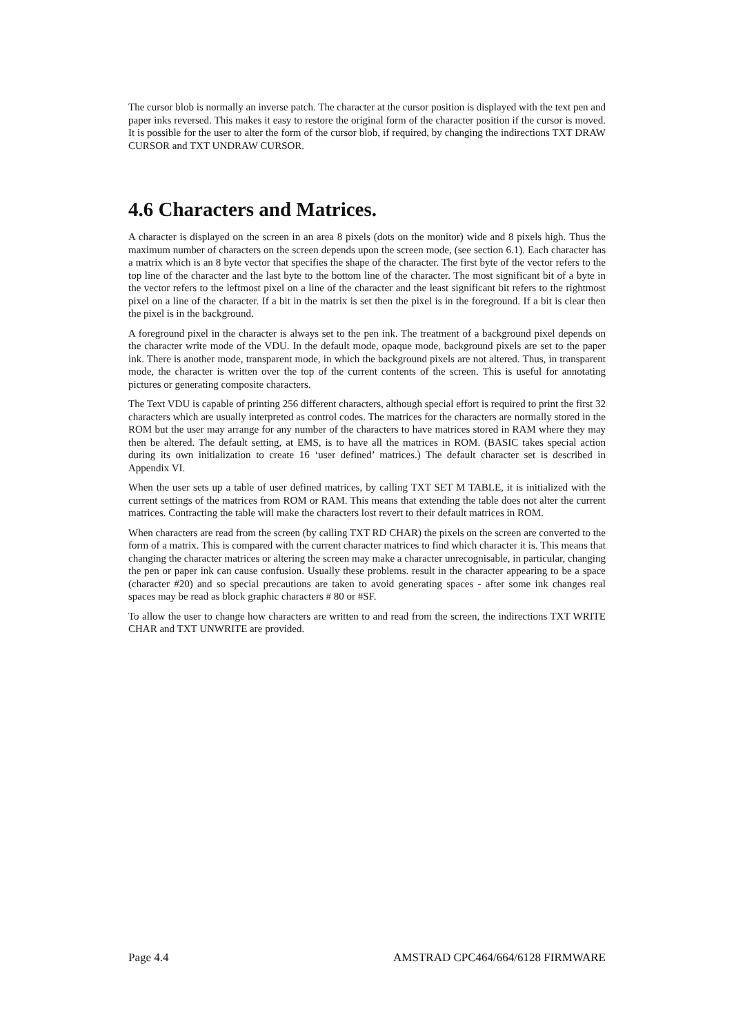The cursor blob is normally an inverse patch. The character at the cursor position is displayed with the text pen and paper inks reversed. This makes it easy to restore the original form of the character position if the cursor is moved. It is possible for the user to alter the form of the cursor blob, if required, by changing the indirections TXT DRAW CURSOR and TXT UNDRAW CURSOR.
4.6 Characters and Matrices.
A character is displayed on the screen in an area 8 pixels (dots on the monitor) wide and 8 pixels high. Thus the maximum number of characters on the screen depends upon the screen mode, (see section 6.1). Each character has a matrix which is an 8 byte vector that specifies the shape of the character. The first byte of the vector refers to the top line of the character and the last byte to the bottom line of the character. The most significant bit of a byte in the vector refers to the leftmost pixel on a line of the character and the least significant bit refers to the rightmost pixel on a line of the character. If a bit in the matrix is set then the pixel is in the foreground. If a bit is clear then the pixel is in the background.
A foreground pixel in the character is always set to the pen ink. The treatment of a background pixel depends on the character write mode of the VDU. In the default mode, opaque mode, background pixels are set to the paper ink. There is another mode, transparent mode, in which the background pixels are not altered. Thus, in transparent mode, the character is written over the top of the current contents of the screen. This is useful for annotating pictures or generating composite characters.
The Text VDU is capable of printing 256 different characters, although special effort is required to print the first 32 characters which are usually interpreted as control codes. The matrices for the characters are normally stored in the ROM but the user may arrange for any number of the characters to have matrices stored in RAM where they may then be altered. The default setting, at EMS, is to have all the matrices in ROM. (BASIC takes special action during its own initialization to create 16 ‘user defined’ matrices.) The default character set is described in Appendix VI.
When the user sets up a table of user defined matrices, by calling TXT SET M TABLE, it is initialized with the current settings of the matrices from ROM or RAM. This means that extending the table does not alter the current matrices. Contracting the table will make the characters lost revert to their default matrices in ROM.
When characters are read from the screen (by calling TXT RD CHAR) the pixels on the screen are converted to the form of a matrix. This is compared with the current character matrices to find which character it is. This means that changing the character matrices or altering the screen may make a character unrecognisable, in particular, changing the pen or paper ink can cause confusion. Usually these problems. result in the character appearing to be a space (character #20) and so special precautions are taken to avoid generating spaces - after some ink changes real spaces may be read as block graphic characters # 80 or #SF.
To allow the user to change how characters are written to and read from the screen, the indirections TXT WRITE CHAR and TXT UNWRITE are provided.
Page 4.4 AMSTRAD CPC464/664/6128 FIRMWARE